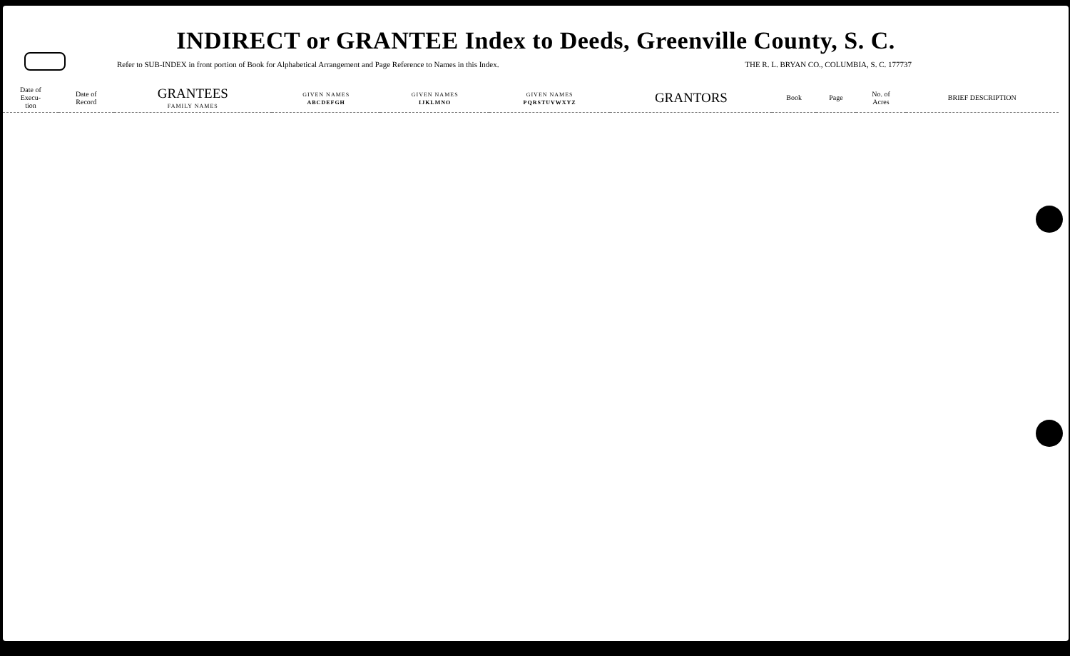INDIRECT or GRANTEE Index to Deeds, Greenville County, S. C.
Refer to SUB-INDEX in front portion of Book for Alphabetical Arrangement and Page Reference to Names in this Index. THE R. L. BRYAN CO., COLUMBIA, S. C. 177737
| Date of Execu- tion | Date of Record | GRANTEES FAMILY NAMES | GIVEN NAMES ABCDEFGH | GIVEN NAMES IJKLMNO | GIVEN NAMES PQRSTUVWXYZ | GRANTORS | Book | Page | No. of Acres | BRIEF DESCRIPTION |
| --- | --- | --- | --- | --- | --- | --- | --- | --- | --- | --- |